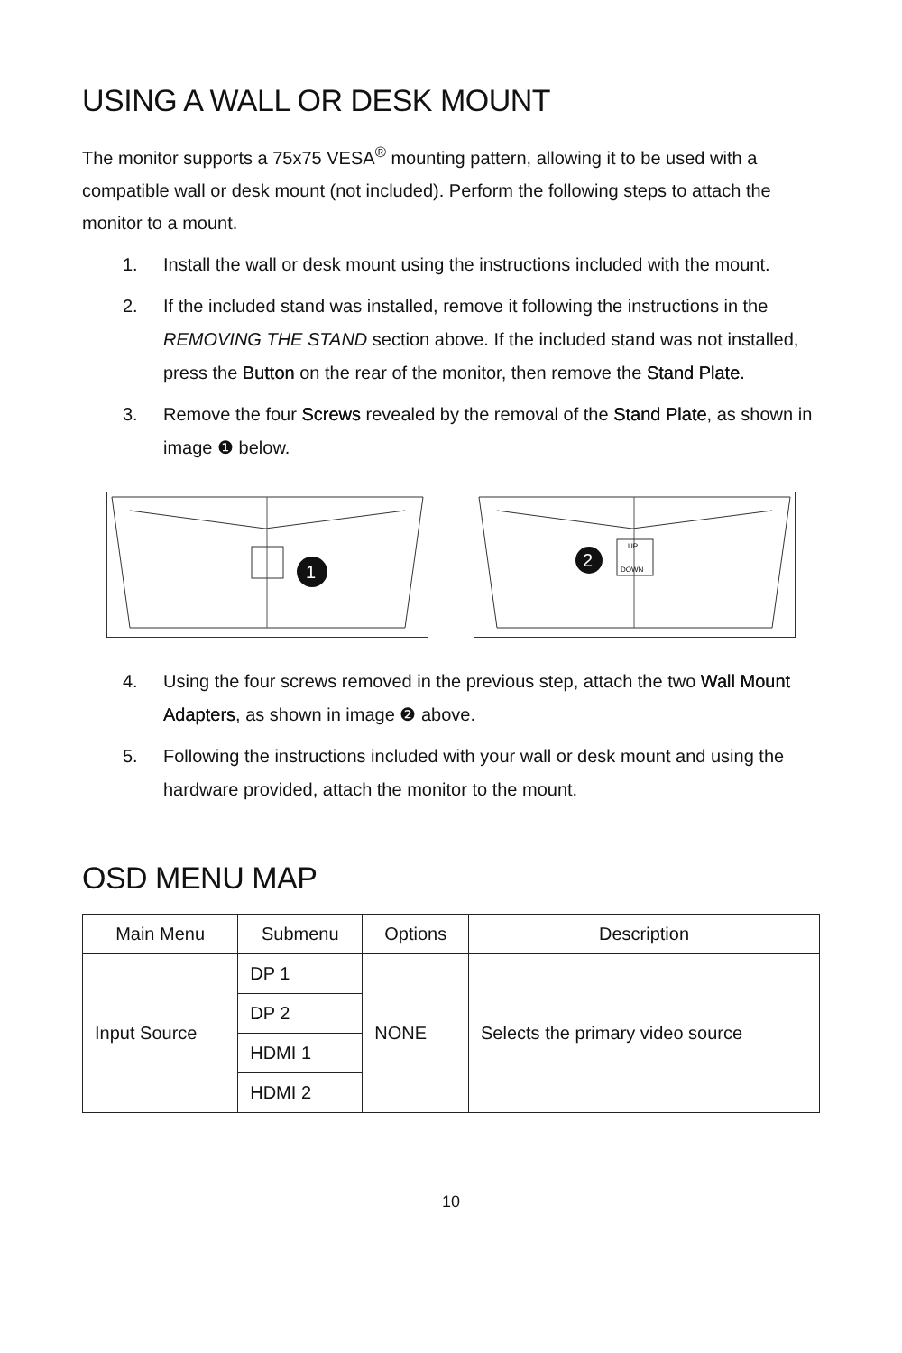USING A WALL OR DESK MOUNT
The monitor supports a 75x75 VESA<sup>®</sup> mounting pattern, allowing it to be used with a compatible wall or desk mount (not included). Perform the following steps to attach the monitor to a mount.
1. Install the wall or desk mount using the instructions included with the mount.
2. If the included stand was installed, remove it following the instructions in the REMOVING THE STAND section above. If the included stand was not installed, press the Button on the rear of the monitor, then remove the Stand Plate.
3. Remove the four Screws revealed by the removal of the Stand Plate, as shown in image ❶ below.
1
UP
DOWN
2
4. Using the four screws removed in the previous step, attach the two Wall Mount Adapters, as shown in image ❷ above.
5. Following the instructions included with your wall or desk mount and using the hardware provided, attach the monitor to the mount.
OSD MENU MAP
| Main Menu | Submenu | Options | Description |
| --- | --- | --- | --- |
| Input Source | DP 1 | NONE | Selects the primary video source |
| | DP 2 | | |
| | HDMI 1 | | |
| | HDMI 2 | | |
10